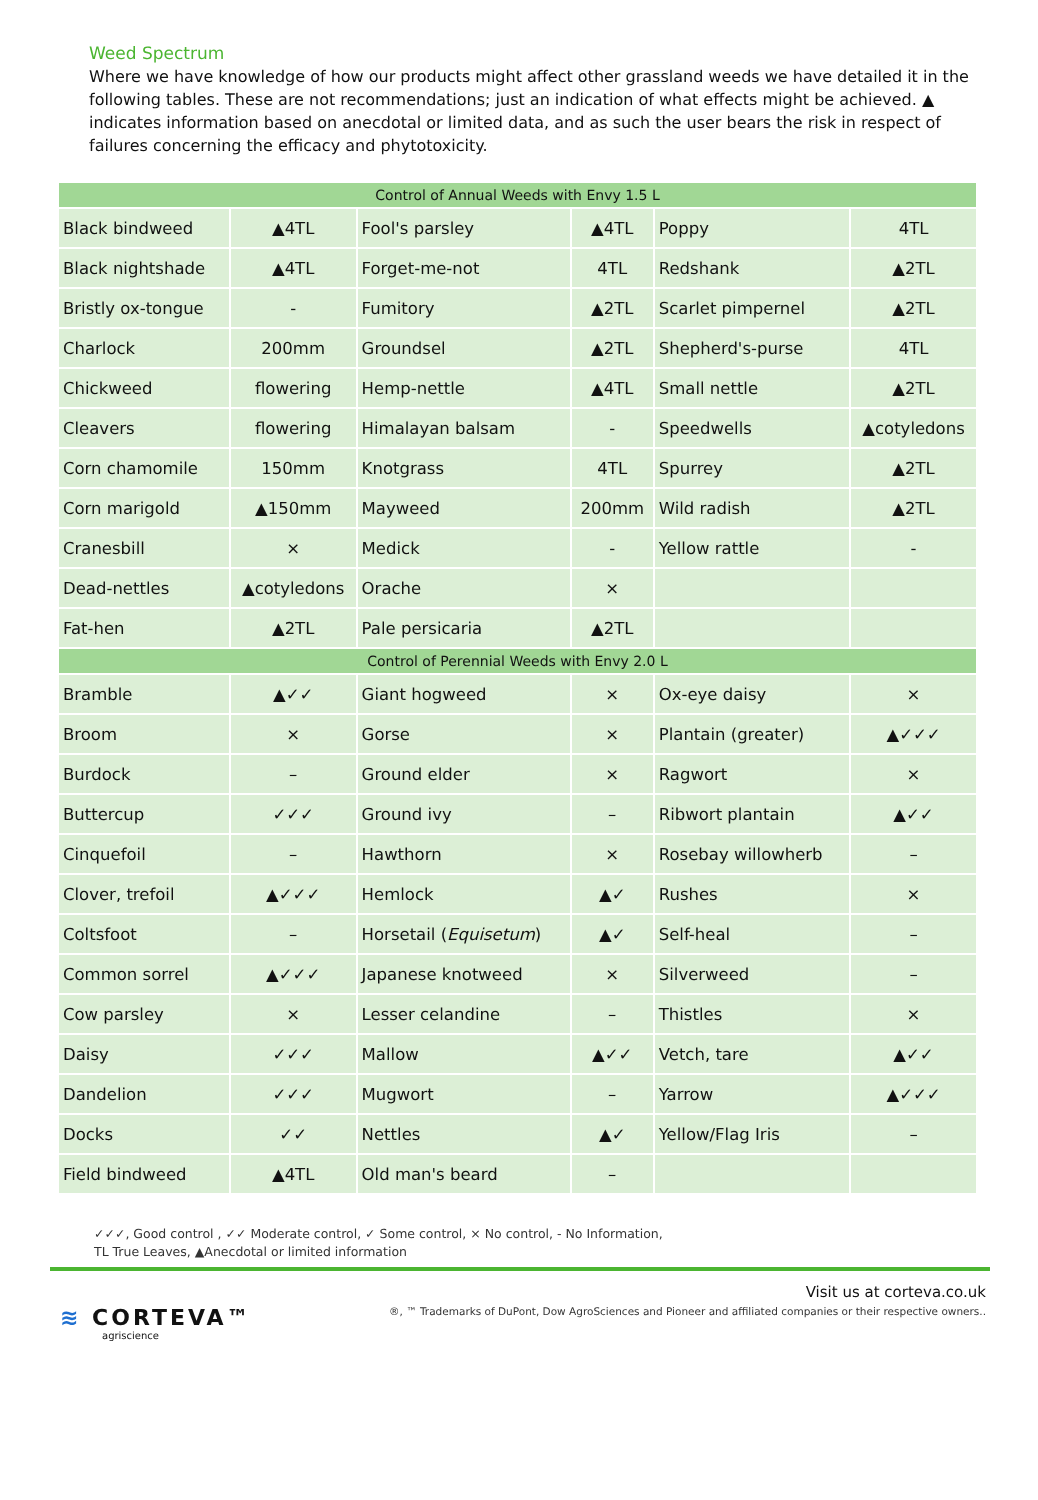Weed Spectrum
Where we have knowledge of how our products might affect other grassland weeds we have detailed it in the following tables. These are not recommendations; just an indication of what effects might be achieved. ▲ indicates information based on anecdotal or limited data, and as such the user bears the risk in respect of failures concerning the efficacy and phytotoxicity.
| Control of Annual Weeds with Envy 1.5 L | | | | | |
| --- | --- | --- | --- | --- | --- |
| Black bindweed | ▲4TL | Fool's parsley | ▲4TL | Poppy | 4TL |
| Black nightshade | ▲4TL | Forget-me-not | 4TL | Redshank | ▲2TL |
| Bristly ox-tongue | - | Fumitory | ▲2TL | Scarlet pimpernel | ▲2TL |
| Charlock | 200mm | Groundsel | ▲2TL | Shepherd's-purse | 4TL |
| Chickweed | flowering | Hemp-nettle | ▲4TL | Small nettle | ▲2TL |
| Cleavers | flowering | Himalayan balsam | - | Speedwells | ▲cotyledons |
| Corn chamomile | 150mm | Knotgrass | 4TL | Spurrey | ▲2TL |
| Corn marigold | ▲150mm | Mayweed | 200mm | Wild radish | ▲2TL |
| Cranesbill | × | Medick | - | Yellow rattle | - |
| Dead-nettles | ▲cotyledons | Orache | × | | |
| Fat-hen | ▲2TL | Pale persicaria | ▲2TL | | |
| Control of Perennial Weeds with Envy 2.0 L | | | | | |
| Bramble | ▲✓✓ | Giant hogweed | × | Ox-eye daisy | × |
| Broom | × | Gorse | × | Plantain (greater) | ▲✓✓✓ |
| Burdock | – | Ground elder | × | Ragwort | × |
| Buttercup | ✓✓✓ | Ground ivy | – | Ribwort plantain | ▲✓✓ |
| Cinquefoil | – | Hawthorn | × | Rosebay willowherb | – |
| Clover, trefoil | ▲✓✓✓ | Hemlock | ▲✓ | Rushes | × |
| Coltsfoot | – | Horsetail ( Equisetum ) | ▲✓ | Self-heal | – |
| Common sorrel | ▲✓✓✓ | Japanese knotweed | × | Silverweed | – |
| Cow parsley | × | Lesser celandine | – | Thistles | × |
| Daisy | ✓✓✓ | Mallow | ▲✓✓ | Vetch, tare | ▲✓✓ |
| Dandelion | ✓✓✓ | Mugwort | – | Yarrow | ▲✓✓✓ |
| Docks | ✓✓ | Nettles | ▲✓ | Yellow/Flag Iris | – |
| Field bindweed | ▲4TL | Old man's beard | – | | |
✓✓✓, Good control , ✓✓ Moderate control, ✓ Some control, × No control, - No Information,
TL True Leaves, ▲Anecdotal or limited information
≋ CORTEVA™
agriscience
Visit us at corteva.co.uk
®, ™ Trademarks of DuPont, Dow AgroSciences and Pioneer and affiliated companies or their respective owners..